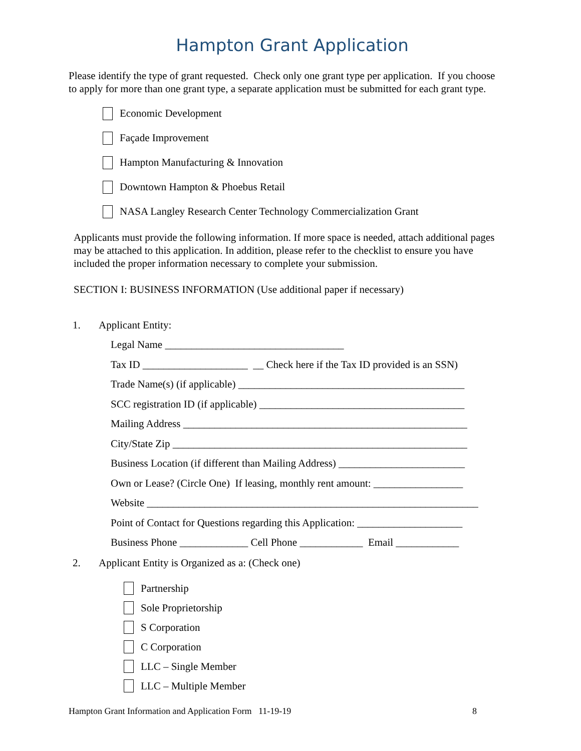Hampton Grant Application
Please identify the type of grant requested. Check only one grant type per application. If you choose to apply for more than one grant type, a separate application must be submitted for each grant type.
Economic Development
Façade Improvement
Hampton Manufacturing & Innovation
Downtown Hampton & Phoebus Retail
NASA Langley Research Center Technology Commercialization Grant
Applicants must provide the following information. If more space is needed, attach additional pages may be attached to this application. In addition, please refer to the checklist to ensure you have included the proper information necessary to complete your submission.
SECTION I: BUSINESS INFORMATION (Use additional paper if necessary)
1. Applicant Entity:
Legal Name __________________________________
Tax ID ____________________ __ Check here if the Tax ID provided is an SSN)
Trade Name(s) (if applicable) ___________________________________________
SCC registration ID (if applicable) _______________________________________
Mailing Address ______________________________________________________
City/State Zip ________________________________________________________
Business Location (if different than Mailing Address) ________________________
Own or Lease? (Circle One) If leasing, monthly rent amount: _________________
Website _______________________________________________________________
Point of Contact for Questions regarding this Application: ____________________
Business Phone _____________ Cell Phone ____________ Email ____________
2. Applicant Entity is Organized as a: (Check one)
Partnership
Sole Proprietorship
S Corporation
C Corporation
LLC – Single Member
LLC – Multiple Member
Hampton Grant Information and Application Form 11-19-19 8